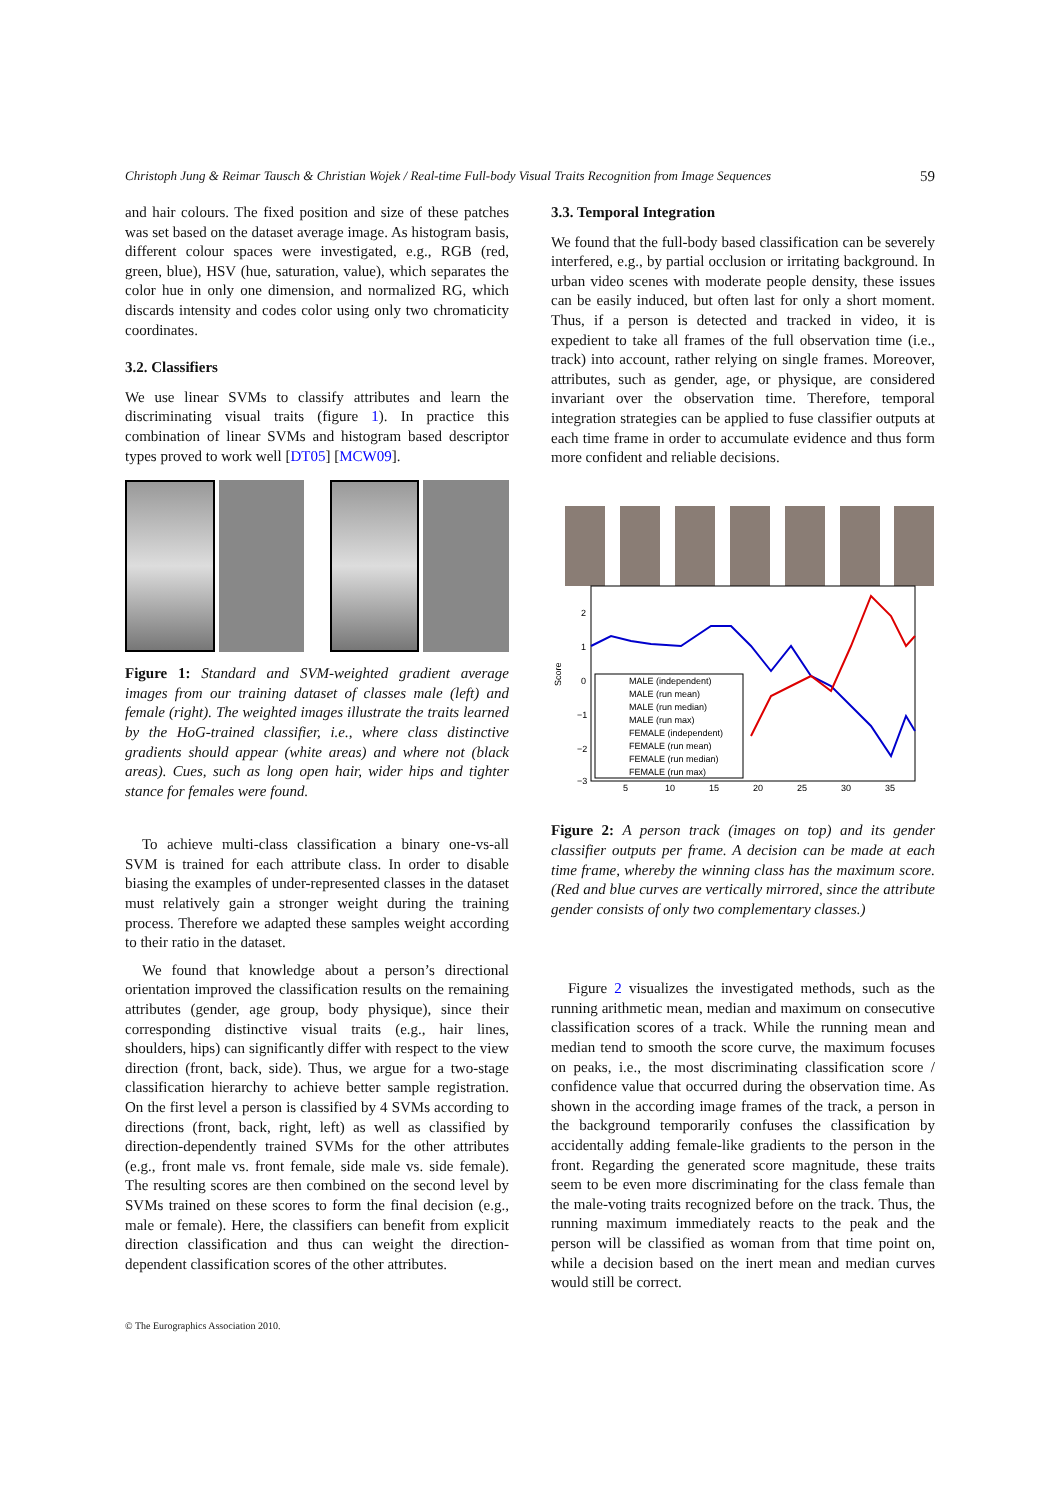Christoph Jung & Reimar Tausch & Christian Wojek / Real-time Full-body Visual Traits Recognition from Image Sequences 59
and hair colours. The fixed position and size of these patches was set based on the dataset average image. As histogram basis, different colour spaces were investigated, e.g., RGB (red, green, blue), HSV (hue, saturation, value), which separates the color hue in only one dimension, and normalized RG, which discards intensity and codes color using only two chromaticity coordinates.
3.2. Classifiers
We use linear SVMs to classify attributes and learn the discriminating visual traits (figure 1). In practice this combination of linear SVMs and histogram based descriptor types proved to work well [DT05] [MCW09].
Figure 1: Standard and SVM-weighted gradient average images from our training dataset of classes male (left) and female (right). The weighted images illustrate the traits learned by the HoG-trained classifier, i.e., where class distinctive gradients should appear (white areas) and where not (black areas). Cues, such as long open hair, wider hips and tighter stance for females were found.
To achieve multi-class classification a binary one-vs-all SVM is trained for each attribute class. In order to disable biasing the examples of under-represented classes in the dataset must relatively gain a stronger weight during the training process. Therefore we adapted these samples weight according to their ratio in the dataset.
We found that knowledge about a person’s directional orientation improved the classification results on the remaining attributes (gender, age group, body physique), since their corresponding distinctive visual traits (e.g., hair lines, shoulders, hips) can significantly differ with respect to the view direction (front, back, side). Thus, we argue for a two-stage classification hierarchy to achieve better sample registration. On the first level a person is classified by 4 SVMs according to directions (front, back, right, left) as well as classified by direction-dependently trained SVMs for the other attributes (e.g., front male vs. front female, side male vs. side female). The resulting scores are then combined on the second level by SVMs trained on these scores to form the final decision (e.g., male or female). Here, the classifiers can benefit from explicit direction classification and thus can weight the direction-dependent classification scores of the other attributes.
3.3. Temporal Integration
We found that the full-body based classification can be severely interfered, e.g., by partial occlusion or irritating background. In urban video scenes with moderate people density, these issues can be easily induced, but often last for only a short moment. Thus, if a person is detected and tracked in video, it is expedient to take all frames of the full observation time (i.e., track) into account, rather relying on single frames. Moreover, attributes, such as gender, age, or physique, are considered invariant over the observation time. Therefore, temporal integration strategies can be applied to fuse classifier outputs at each time frame in order to accumulate evidence and thus form more confident and reliable decisions.
Score
2
1
0
−1
−2
−3
MALE (independent)
MALE (run mean)
MALE (run median)
MALE (run max)
FEMALE (independent)
FEMALE (run mean)
FEMALE (run median)
FEMALE (run max)
5
10
15
20
25
30
35
Figure 2: A person track (images on top) and its gender classifier outputs per frame. A decision can be made at each time frame, whereby the winning class has the maximum score. (Red and blue curves are vertically mirrored, since the attribute gender consists of only two complementary classes.)
Figure 2 visualizes the investigated methods, such as the running arithmetic mean, median and maximum on consecutive classification scores of a track. While the running mean and median tend to smooth the score curve, the maximum focuses on peaks, i.e., the most discriminating classification score / confidence value that occurred during the observation time. As shown in the according image frames of the track, a person in the background temporarily confuses the classification by accidentally adding female-like gradients to the person in the front. Regarding the generated score magnitude, these traits seem to be even more discriminating for the class female than the male-voting traits recognized before on the track. Thus, the running maximum immediately reacts to the peak and the person will be classified as woman from that time point on, while a decision based on the inert mean and median curves would still be correct.
© The Eurographics Association 2010.